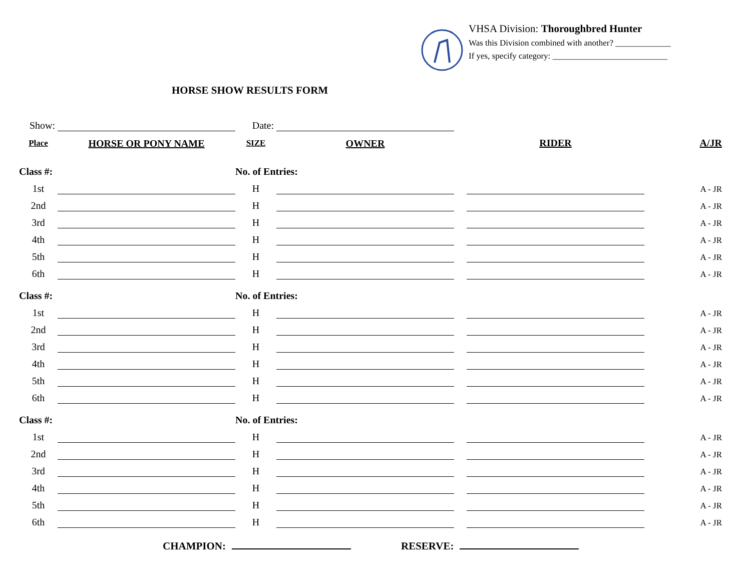VHSA Division: Thoroughbred Hunter
Was this Division combined with another? _____________
If yes, specify category: ___________________________
HORSE SHOW RESULTS FORM
| Show: | | Date: | | | | | |
| Place | HORSE OR PONY NAME | SIZE | | OWNER | | RIDER | A/JR |
| Class #: | | No. of Entries: | | | | | |
| 1st | | H | | | | | A - JR |
| 2nd | | H | | | | | A - JR |
| 3rd | | H | | | | | A - JR |
| 4th | | H | | | | | A - JR |
| 5th | | H | | | | | A - JR |
| 6th | | H | | | | | A - JR |
| Class #: | | No. of Entries: | | | | | |
| 1st | | H | | | | | A - JR |
| 2nd | | H | | | | | A - JR |
| 3rd | | H | | | | | A - JR |
| 4th | | H | | | | | A - JR |
| 5th | | H | | | | | A - JR |
| 6th | | H | | | | | A - JR |
| Class #: | | No. of Entries: | | | | | |
| 1st | | H | | | | | A - JR |
| 2nd | | H | | | | | A - JR |
| 3rd | | H | | | | | A - JR |
| 4th | | H | | | | | A - JR |
| 5th | | H | | | | | A - JR |
| 6th | | H | | | | | A - JR |
CHAMPION: RESERVE: